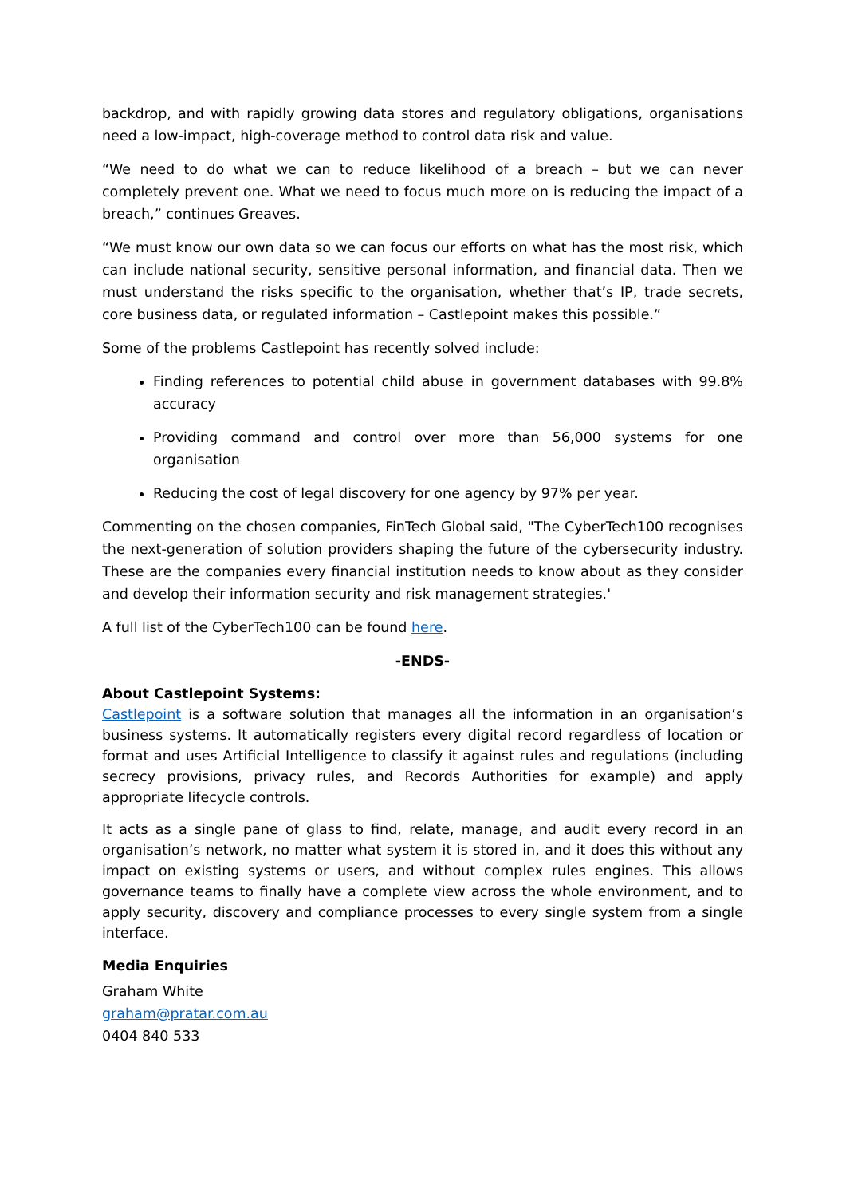backdrop, and with rapidly growing data stores and regulatory obligations, organisations need a low-impact, high-coverage method to control data risk and value.
“We need to do what we can to reduce likelihood of a breach – but we can never completely prevent one. What we need to focus much more on is reducing the impact of a breach,” continues Greaves.
“We must know our own data so we can focus our efforts on what has the most risk, which can include national security, sensitive personal information, and financial data. Then we must understand the risks specific to the organisation, whether that’s IP, trade secrets, core business data, or regulated information – Castlepoint makes this possible.”
Some of the problems Castlepoint has recently solved include:
Finding references to potential child abuse in government databases with 99.8% accuracy
Providing command and control over more than 56,000 systems for one organisation
Reducing the cost of legal discovery for one agency by 97% per year.
Commenting on the chosen companies, FinTech Global said, "The CyberTech100 recognises the next-generation of solution providers shaping the future of the cybersecurity industry. These are the companies every financial institution needs to know about as they consider and develop their information security and risk management strategies.'
A full list of the CyberTech100 can be found here.
-ENDS-
About Castlepoint Systems:
Castlepoint is a software solution that manages all the information in an organisation’s business systems. It automatically registers every digital record regardless of location or format and uses Artificial Intelligence to classify it against rules and regulations (including secrecy provisions, privacy rules, and Records Authorities for example) and apply appropriate lifecycle controls.
It acts as a single pane of glass to find, relate, manage, and audit every record in an organisation’s network, no matter what system it is stored in, and it does this without any impact on existing systems or users, and without complex rules engines. This allows governance teams to finally have a complete view across the whole environment, and to apply security, discovery and compliance processes to every single system from a single interface.
Media Enquiries
Graham White
graham@pratar.com.au
0404 840 533